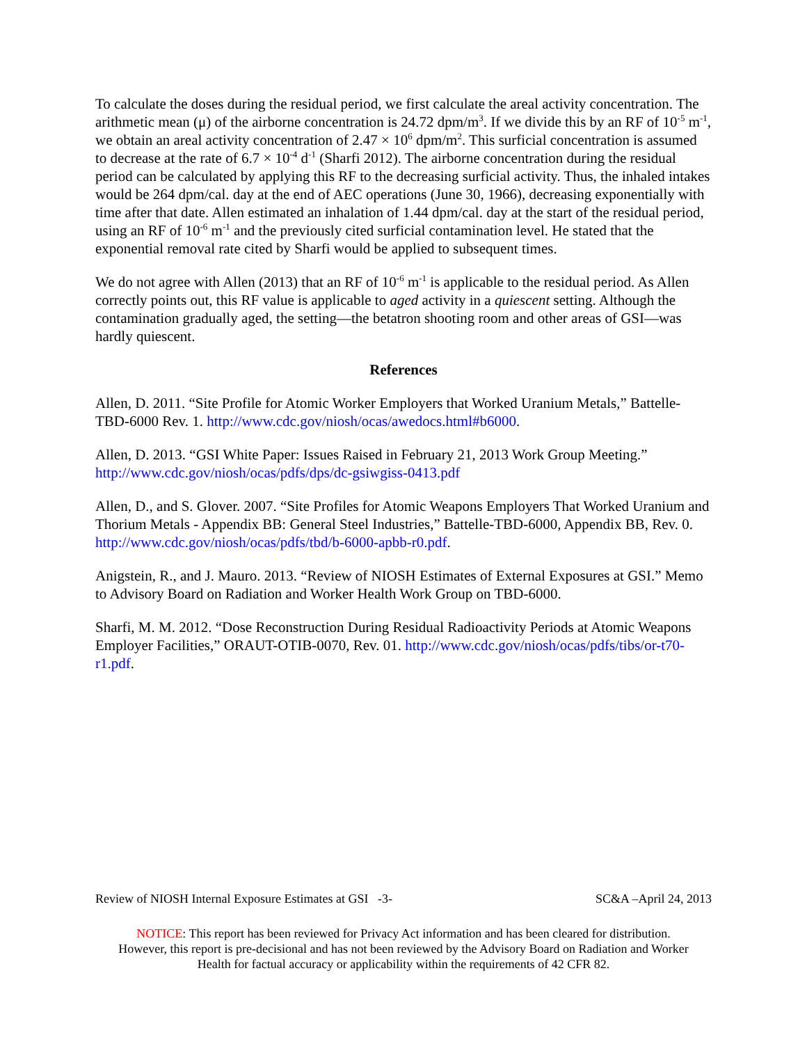To calculate the doses during the residual period, we first calculate the areal activity concentration. The arithmetic mean (μ) of the airborne concentration is 24.72 dpm/m<sup>3</sup>. If we divide this by an RF of 10<sup>-5</sup> m<sup>-1</sup>, we obtain an areal activity concentration of 2.47 × 10<sup>6</sup> dpm/m<sup>2</sup>. This surficial concentration is assumed to decrease at the rate of 6.7 × 10<sup>-4</sup> d<sup>-1</sup> (Sharfi 2012). The airborne concentration during the residual period can be calculated by applying this RF to the decreasing surficial activity. Thus, the inhaled intakes would be 264 dpm/cal. day at the end of AEC operations (June 30, 1966), decreasing exponentially with time after that date. Allen estimated an inhalation of 1.44 dpm/cal. day at the start of the residual period, using an RF of 10<sup>-6</sup> m<sup>-1</sup> and the previously cited surficial contamination level. He stated that the exponential removal rate cited by Sharfi would be applied to subsequent times.
We do not agree with Allen (2013) that an RF of 10<sup>-6</sup> m<sup>-1</sup> is applicable to the residual period. As Allen correctly points out, this RF value is applicable to aged activity in a quiescent setting. Although the contamination gradually aged, the setting—the betatron shooting room and other areas of GSI—was hardly quiescent.
References
Allen, D. 2011. “Site Profile for Atomic Worker Employers that Worked Uranium Metals,” Battelle-TBD-6000 Rev. 1. http://www.cdc.gov/niosh/ocas/awedocs.html#b6000.
Allen, D. 2013. “GSI White Paper: Issues Raised in February 21, 2013 Work Group Meeting.” http://www.cdc.gov/niosh/ocas/pdfs/dps/dc-gsiwgiss-0413.pdf
Allen, D., and S. Glover. 2007. “Site Profiles for Atomic Weapons Employers That Worked Uranium and Thorium Metals - Appendix BB: General Steel Industries,” Battelle-TBD-6000, Appendix BB, Rev. 0. http://www.cdc.gov/niosh/ocas/pdfs/tbd/b-6000-apbb-r0.pdf.
Anigstein, R., and J. Mauro. 2013. “Review of NIOSH Estimates of External Exposures at GSI.” Memo to Advisory Board on Radiation and Worker Health Work Group on TBD-6000.
Sharfi, M. M. 2012. “Dose Reconstruction During Residual Radioactivity Periods at Atomic Weapons Employer Facilities,” ORAUT-OTIB-0070, Rev. 01. http://www.cdc.gov/niosh/ocas/pdfs/tibs/or-t70-r1.pdf.
Review of NIOSH Internal Exposure Estimates at GSI -3- SC&A –April 24, 2013
NOTICE: This report has been reviewed for Privacy Act information and has been cleared for distribution.
However, this report is pre-decisional and has not been reviewed by the Advisory Board on Radiation and Worker
Health for factual accuracy or applicability within the requirements of 42 CFR 82.